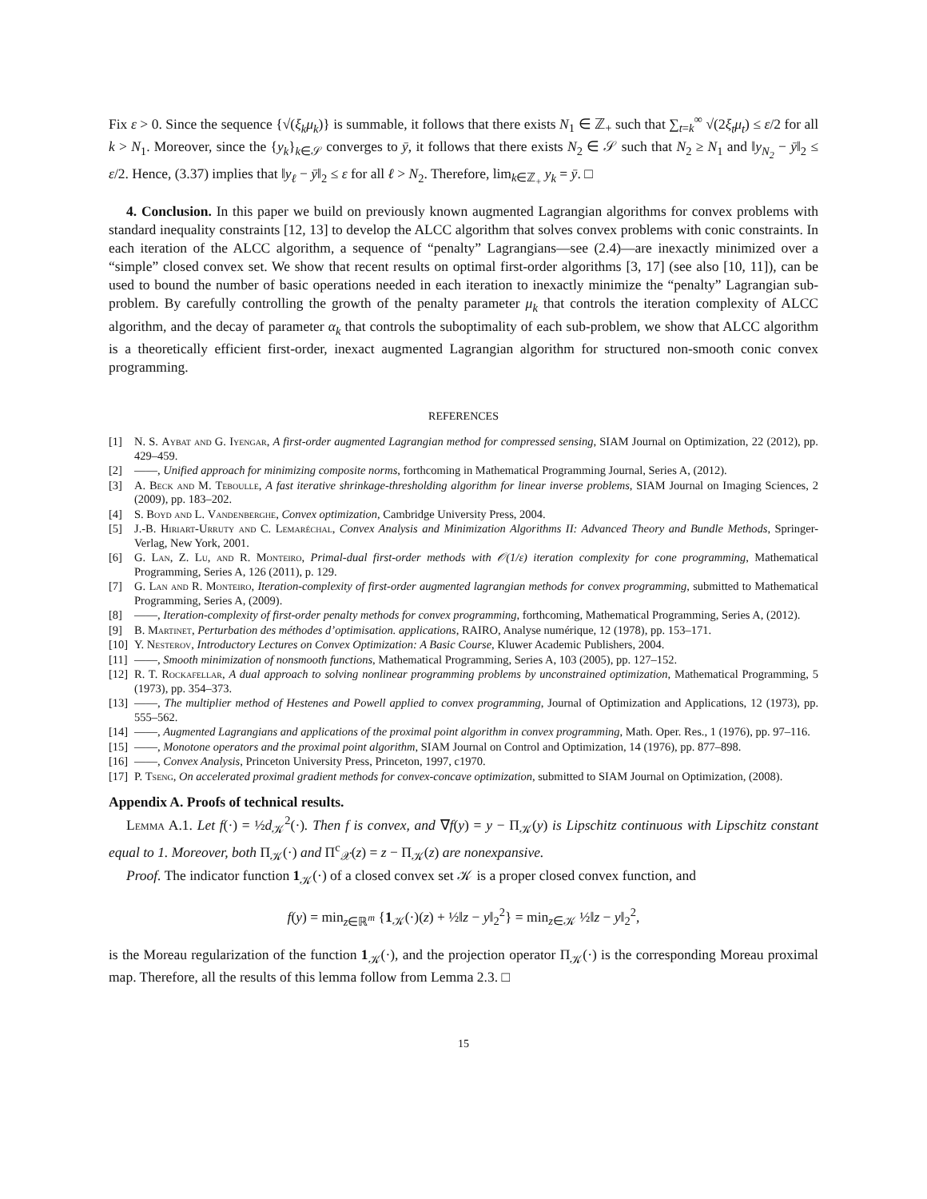Fix ε > 0. Since the sequence {√(ξ<sub>k</sub>μ<sub>k</sub>)} is summable, it follows that there exists N<sub>1</sub> ∈ ℤ<sub>+</sub> such that ∑<sub>t=k</sub><sup>∞</sup> √(2ξ<sub>t</sub>μ<sub>t</sub>) ≤ ε/2 for all k > N<sub>1</sub>. Moreover, since the {y<sub>k</sub>}<sub>k∈𝒮</sub> converges to ȳ, it follows that there exists N<sub>2</sub> ∈ 𝒮 such that N<sub>2</sub> ≥ N<sub>1</sub> and ‖y<sub>N<sub>2</sub></sub> − ȳ‖<sub>2</sub> ≤ ε/2. Hence, (3.37) implies that ‖y<sub>ℓ</sub> − ȳ‖<sub>2</sub> ≤ ε for all ℓ > N<sub>2</sub>. Therefore, lim<sub>k∈ℤ<sub>+</sub></sub> y<sub>k</sub> = ȳ. □
4. Conclusion. In this paper we build on previously known augmented Lagrangian algorithms for convex problems with standard inequality constraints [12, 13] to develop the ALCC algorithm that solves convex problems with conic constraints. In each iteration of the ALCC algorithm, a sequence of “penalty” Lagrangians—see (2.4)—are inexactly minimized over a “simple” closed convex set. We show that recent results on optimal first-order algorithms [3, 17] (see also [10, 11]), can be used to bound the number of basic operations needed in each iteration to inexactly minimize the “penalty” Lagrangian sub-problem. By carefully controlling the growth of the penalty parameter μ<sub>k</sub> that controls the iteration complexity of ALCC algorithm, and the decay of parameter α<sub>k</sub> that controls the suboptimality of each sub-problem, we show that ALCC algorithm is a theoretically efficient first-order, inexact augmented Lagrangian algorithm for structured non-smooth conic convex programming.
REFERENCES
[1] N. S. Aybat and G. Iyengar, A first-order augmented Lagrangian method for compressed sensing, SIAM Journal on Optimization, 22 (2012), pp. 429–459.
[2] ——, Unified approach for minimizing composite norms, forthcoming in Mathematical Programming Journal, Series A, (2012).
[3] A. Beck and M. Teboulle, A fast iterative shrinkage-thresholding algorithm for linear inverse problems, SIAM Journal on Imaging Sciences, 2 (2009), pp. 183–202.
[4] S. Boyd and L. Vandenberghe, Convex optimization, Cambridge University Press, 2004.
[5] J.-B. Hiriart-Urruty and C. Lemaréchal, Convex Analysis and Minimization Algorithms II: Advanced Theory and Bundle Methods, Springer-Verlag, New York, 2001.
[6] G. Lan, Z. Lu, and R. Monteiro, Primal-dual first-order methods with 𝒪(1/ε) iteration complexity for cone programming, Mathematical Programming, Series A, 126 (2011), p. 129.
[7] G. Lan and R. Monteiro, Iteration-complexity of first-order augmented lagrangian methods for convex programming, submitted to Mathematical Programming, Series A, (2009).
[8] ——, Iteration-complexity of first-order penalty methods for convex programming, forthcoming, Mathematical Programming, Series A, (2012).
[9] B. Martinet, Perturbation des méthodes d’optimisation. applications, RAIRO, Analyse numérique, 12 (1978), pp. 153–171.
[10] Y. Nesterov, Introductory Lectures on Convex Optimization: A Basic Course, Kluwer Academic Publishers, 2004.
[11] ——, Smooth minimization of nonsmooth functions, Mathematical Programming, Series A, 103 (2005), pp. 127–152.
[12] R. T. Rockafellar, A dual approach to solving nonlinear programming problems by unconstrained optimization, Mathematical Programming, 5 (1973), pp. 354–373.
[13] ——, The multiplier method of Hestenes and Powell applied to convex programming, Journal of Optimization and Applications, 12 (1973), pp. 555–562.
[14] ——, Augmented Lagrangians and applications of the proximal point algorithm in convex programming, Math. Oper. Res., 1 (1976), pp. 97–116.
[15] ——, Monotone operators and the proximal point algorithm, SIAM Journal on Control and Optimization, 14 (1976), pp. 877–898.
[16] ——, Convex Analysis, Princeton University Press, Princeton, 1997, c1970.
[17] P. Tseng, On accelerated proximal gradient methods for convex-concave optimization, submitted to SIAM Journal on Optimization, (2008).
Appendix A. Proofs of technical results.
Lemma A.1. Let f(·) = ½d<sub>𝒦</sub><sup>2</sup>(·). Then f is convex, and ∇f(y) = y − Π<sub>𝒦</sub>(y) is Lipschitz continuous with Lipschitz constant equal to 1. Moreover, both Π<sub>𝒦</sub>(·) and Π<sup>c</sup><sub>𝒳</sub>(z) = z − Π<sub>𝒦</sub>(z) are nonexpansive.
Proof. The indicator function 1<sub>𝒦</sub>(·) of a closed convex set 𝒦 is a proper closed convex function, and
f(y) = min<sub>z∈ℝ<sup>m</sup></sub> {1<sub>𝒦</sub>(·)(z) + ½‖z − y‖<sub>2</sub><sup>2</sup>} = min<sub>z∈𝒦</sub> ½‖z − y‖<sub>2</sub><sup>2</sup>,
is the Moreau regularization of the function 1<sub>𝒦</sub>(·), and the projection operator Π<sub>𝒦</sub>(·) is the corresponding Moreau proximal map. Therefore, all the results of this lemma follow from Lemma 2.3. □
15